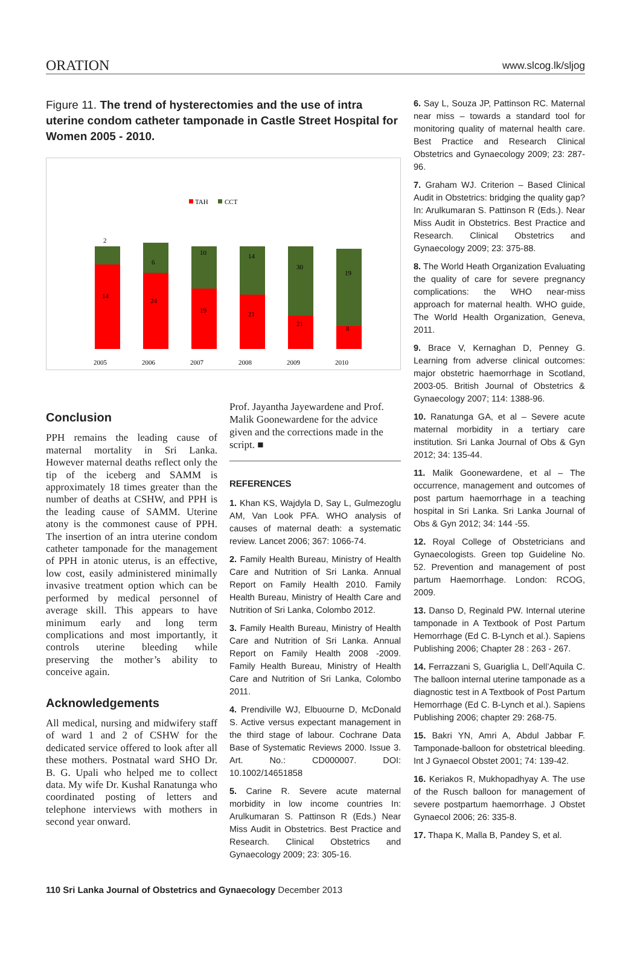ORATION www.slcog.lk/sljog
Figure 11. The trend of hysterectomies and the use of intra uterine condom catheter tamponade in Castle Street Hospital for Women 2005 - 2010.
TAH
CCT
2
14
2005
6
24
2006
10
19
2007
14
21
2008
30
21
2009
19
8
2010
Conclusion
PPH remains the leading cause of maternal mortality in Sri Lanka. However maternal deaths reflect only the tip of the iceberg and SAMM is approximately 18 times greater than the number of deaths at CSHW, and PPH is the leading cause of SAMM. Uterine atony is the commonest cause of PPH. The insertion of an intra uterine condom catheter tamponade for the management of PPH in atonic uterus, is an effective, low cost, easily administered minimally invasive treatment option which can be performed by medical personnel of average skill. This appears to have minimum early and long term complications and most importantly, it controls uterine bleeding while preserving the mother’s ability to conceive again.
Acknowledgements
All medical, nursing and midwifery staff of ward 1 and 2 of CSHW for the dedicated service offered to look after all these mothers. Postnatal ward SHO Dr. B. G. Upali who helped me to collect data. My wife Dr. Kushal Ranatunga who coordinated posting of letters and telephone interviews with mothers in second year onward.
Prof. Jayantha Jayewardene and Prof. Malik Goonewardene for the advice given and the corrections made in the script. ■
REFERENCES
1. Khan KS, Wajdyla D, Say L, Gulmezoglu AM, Van Look PFA. WHO analysis of causes of maternal death: a systematic review. Lancet 2006; 367: 1066-74.
2. Family Health Bureau, Ministry of Health Care and Nutrition of Sri Lanka. Annual Report on Family Health 2010. Family Health Bureau, Ministry of Health Care and Nutrition of Sri Lanka, Colombo 2012.
3. Family Health Bureau, Ministry of Health Care and Nutrition of Sri Lanka. Annual Report on Family Health 2008 -2009. Family Health Bureau, Ministry of Health Care and Nutrition of Sri Lanka, Colombo 2011.
4. Prendiville WJ, Elbuourne D, McDonald S. Active versus expectant management in the third stage of labour. Cochrane Data Base of Systematic Reviews 2000. Issue 3. Art. No.: CD000007. DOI: 10.1002/14651858
5. Carine R. Severe acute maternal morbidity in low income countries In: Arulkumaran S. Pattinson R (Eds.) Near Miss Audit in Obstetrics. Best Practice and Research. Clinical Obstetrics and Gynaecology 2009; 23: 305-16.
6. Say L, Souza JP, Pattinson RC. Maternal near miss – towards a standard tool for monitoring quality of maternal health care. Best Practice and Research Clinical Obstetrics and Gynaecology 2009; 23: 287-96.
7. Graham WJ. Criterion – Based Clinical Audit in Obstetrics: bridging the quality gap? In: Arulkumaran S. Pattinson R (Eds.). Near Miss Audit in Obstetrics. Best Practice and Research. Clinical Obstetrics and Gynaecology 2009; 23: 375-88.
8. The World Heath Organization Evaluating the quality of care for severe pregnancy complications: the WHO near-miss approach for maternal health. WHO guide, The World Health Organization, Geneva, 2011.
9. Brace V, Kernaghan D, Penney G. Learning from adverse clinical outcomes: major obstetric haemorrhage in Scotland, 2003-05. British Journal of Obstetrics & Gynaecology 2007; 114: 1388-96.
10. Ranatunga GA, et al – Severe acute maternal morbidity in a tertiary care institution. Sri Lanka Journal of Obs & Gyn 2012; 34: 135-44.
11. Malik Goonewardene, et al – The occurrence, management and outcomes of post partum haemorrhage in a teaching hospital in Sri Lanka. Sri Lanka Journal of Obs & Gyn 2012; 34: 144 -55.
12. Royal College of Obstetricians and Gynaecologists. Green top Guideline No. 52. Prevention and management of post partum Haemorrhage. London: RCOG, 2009.
13. Danso D, Reginald PW. Internal uterine tamponade in A Textbook of Post Partum Hemorrhage (Ed C. B-Lynch et al.). Sapiens Publishing 2006; Chapter 28 : 263 - 267.
14. Ferrazzani S, Guariglia L, Dell’Aquila C. The balloon internal uterine tamponade as a diagnostic test in A Textbook of Post Partum Hemorrhage (Ed C. B-Lynch et al.). Sapiens Publishing 2006; chapter 29: 268-75.
15. Bakri YN, Amri A, Abdul Jabbar F. Tamponade-balloon for obstetrical bleeding. Int J Gynaecol Obstet 2001; 74: 139-42.
16. Keriakos R, Mukhopadhyay A. The use of the Rusch balloon for management of severe postpartum haemorrhage. J Obstet Gynaecol 2006; 26: 335-8.
17. Thapa K, Malla B, Pandey S, et al.
110 Sri Lanka Journal of Obstetrics and Gynaecology December 2013